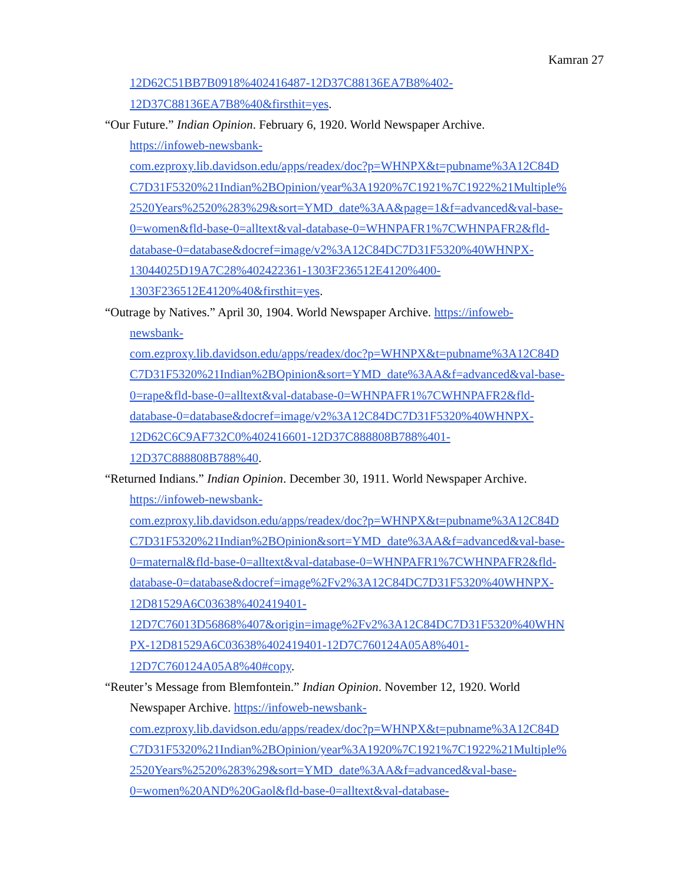Kamran 27
12D62C51BB7B0918%402416487-12D37C88136EA7B8%402-
12D37C88136EA7B8%40&firsthit=yes.
“Our Future.” Indian Opinion. February 6, 1920. World Newspaper Archive.
https://infoweb-newsbank-
com.ezproxy.lib.davidson.edu/apps/readex/doc?p=WHNPX&t=pubname%3A12C84D
C7D31F5320%21Indian%2BOpinion/year%3A1920%7C1921%7C1922%21Multiple%
2520Years%2520%283%29&sort=YMD_date%3AA&page=1&f=advanced&val-base-
0=women&fld-base-0=alltext&val-database-0=WHNPAFR1%7CWHNPAFR2&fld-
database-0=database&docref=image/v2%3A12C84DC7D31F5320%40WHNPX-
13044025D19A7C28%402422361-1303F236512E4120%400-
1303F236512E4120%40&firsthit=yes.
“Outrage by Natives.” April 30, 1904. World Newspaper Archive. https://infoweb-
newsbank-
com.ezproxy.lib.davidson.edu/apps/readex/doc?p=WHNPX&t=pubname%3A12C84D
C7D31F5320%21Indian%2BOpinion&sort=YMD_date%3AA&f=advanced&val-base-
0=rape&fld-base-0=alltext&val-database-0=WHNPAFR1%7CWHNPAFR2&fld-
database-0=database&docref=image/v2%3A12C84DC7D31F5320%40WHNPX-
12D62C6C9AF732C0%402416601-12D37C888808B788%401-
12D37C888808B788%40.
“Returned Indians.” Indian Opinion. December 30, 1911. World Newspaper Archive.
https://infoweb-newsbank-
com.ezproxy.lib.davidson.edu/apps/readex/doc?p=WHNPX&t=pubname%3A12C84D
C7D31F5320%21Indian%2BOpinion&sort=YMD_date%3AA&f=advanced&val-base-
0=maternal&fld-base-0=alltext&val-database-0=WHNPAFR1%7CWHNPAFR2&fld-
database-0=database&docref=image%2Fv2%3A12C84DC7D31F5320%40WHNPX-
12D81529A6C03638%402419401-
12D7C76013D56868%407&origin=image%2Fv2%3A12C84DC7D31F5320%40WHN
PX-12D81529A6C03638%402419401-12D7C760124A05A8%401-
12D7C760124A05A8%40#copy.
“Reuter’s Message from Blemfontein.” Indian Opinion. November 12, 1920. World
Newspaper Archive. https://infoweb-newsbank-
com.ezproxy.lib.davidson.edu/apps/readex/doc?p=WHNPX&t=pubname%3A12C84D
C7D31F5320%21Indian%2BOpinion/year%3A1920%7C1921%7C1922%21Multiple%
2520Years%2520%283%29&sort=YMD_date%3AA&f=advanced&val-base-
0=women%20AND%20Gaol&fld-base-0=alltext&val-database-